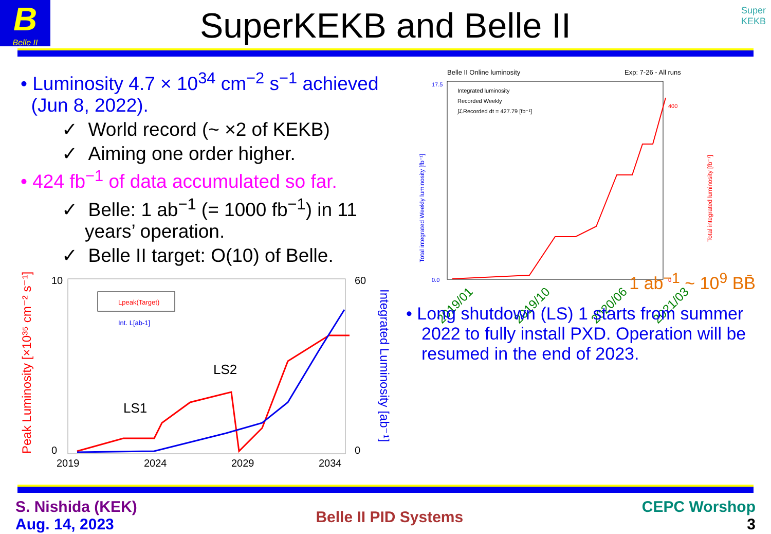B
Belle II
SuperKEKB and Belle II
Super
KEKB
• Luminosity 4.7 × 10<sup>34</sup> cm<sup>−2</sup> s<sup>−1</sup> achieved
(Jun 8, 2022).
✓ World record (~ ×2 of KEKB)
✓ Aiming one order higher.
• 424 fb<sup>−1</sup> of data accumulated so far.
✓ Belle: 1 ab<sup>−1</sup> (= 1000 fb<sup>−1</sup>) in 11 years’ operation.
✓ Belle II target: O(10) of Belle.
Peak Luminosity [×10³⁵ cm⁻² s⁻¹]
Integrated Luminosity [ab⁻¹]
10
0
60
0
2019
2024
2029
2034
LS1
LS2
Lpeak(Target)
Int. L[ab-1]
Belle II Online luminosity
Exp: 7-26 - All runs
Integrated luminosity
Recorded Weekly
∫ℒRecorded dt = 427.79 [fb⁻¹]
Total integrated Weekly luminosity [fb⁻¹]
Total integrated luminosity [fb⁻¹]
17.5
0.0
0
400
2019/01
2019/10
2020/06
2021/03
1 ab<sup>−1</sup> ~ 10<sup>9</sup> BB̄
• Long shutdown (LS) 1 starts from summer 2022 to fully install PXD. Operation will be resumed in the end of 2023.
S. Nishida (KEK)
Aug. 14, 2023
Belle II PID Systems
CEPC Worshop
3